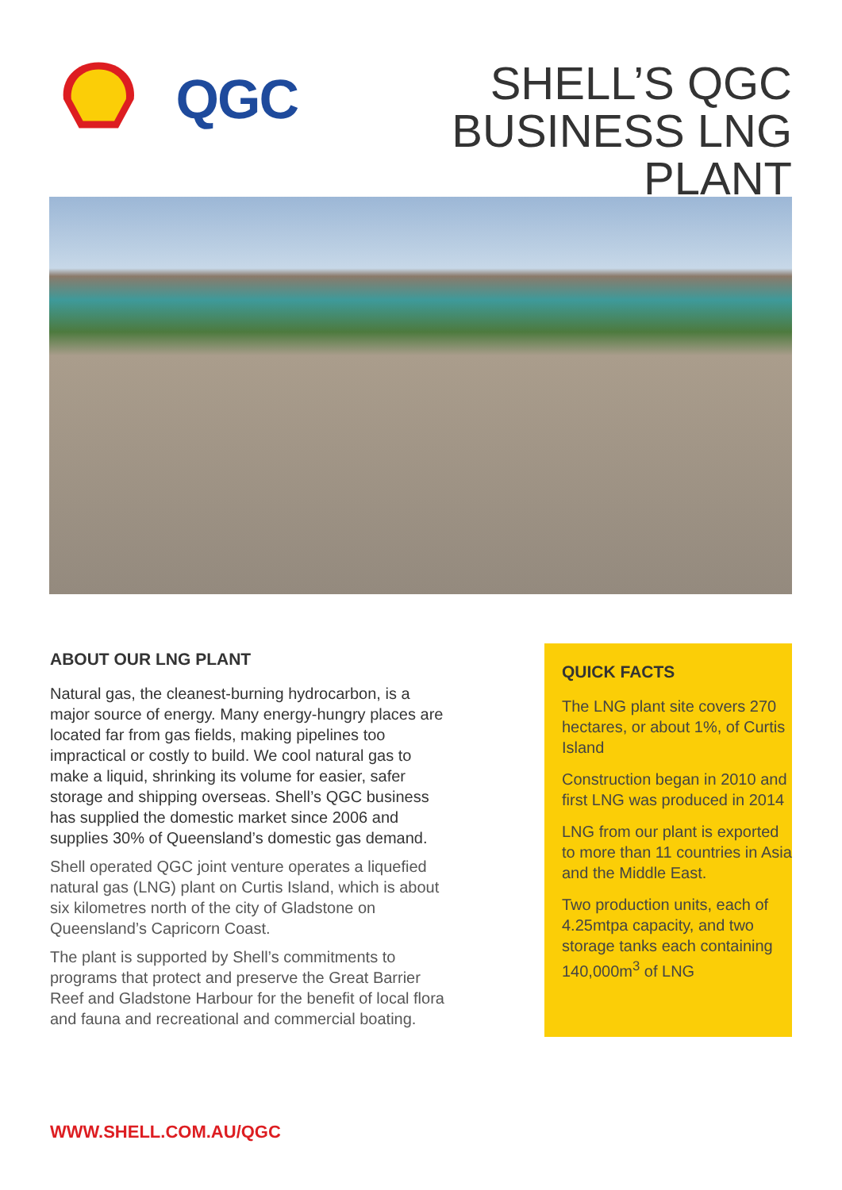QGC
SHELL’S QGC
BUSINESS LNG PLANT
ABOUT OUR LNG PLANT
Natural gas, the cleanest-burning hydrocarbon, is a major source of energy. Many energy-hungry places are located far from gas fields, making pipelines too impractical or costly to build. We cool natural gas to make a liquid, shrinking its volume for easier, safer storage and shipping overseas. Shell’s QGC business has supplied the domestic market since 2006 and supplies 30% of Queensland’s domestic gas demand.
Shell operated QGC joint venture operates a liquefied natural gas (LNG) plant on Curtis Island, which is about six kilometres north of the city of Gladstone on Queensland’s Capricorn Coast.
The plant is supported by Shell’s commitments to programs that protect and preserve the Great Barrier Reef and Gladstone Harbour for the benefit of local flora and fauna and recreational and commercial boating.
QUICK FACTS
The LNG plant site covers 270 hectares, or about 1%, of Curtis Island
Construction began in 2010 and first LNG was produced in 2014
LNG from our plant is exported to more than 11 countries in Asia and the Middle East.
Two production units, each of 4.25mtpa capacity, and two storage tanks each containing 140,000m<sup>3</sup> of LNG
WWW.SHELL.COM.AU/QGC